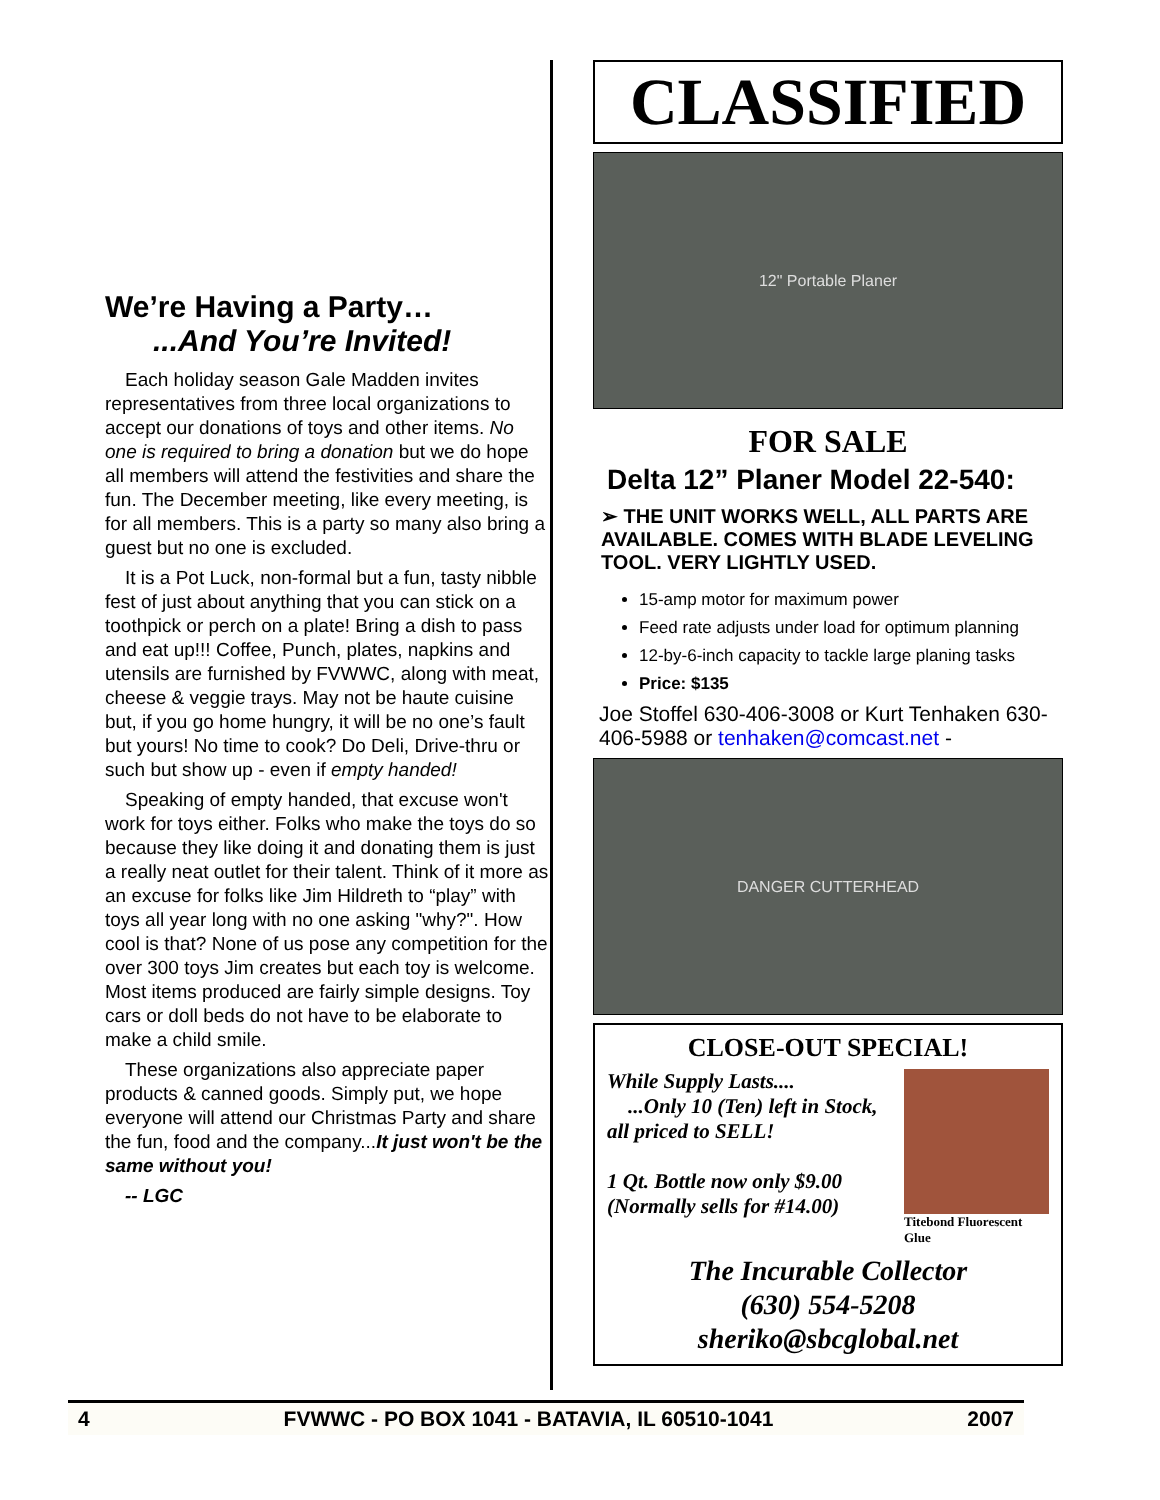We’re Having a Party…
...And You’re Invited!
Each holiday season Gale Madden invites representatives from three local organizations to accept our donations of toys and other items. No one is required to bring a donation but we do hope all members will attend the festivities and share the fun. The December meeting, like every meeting, is for all members. This is a party so many also bring a guest but no one is excluded.
It is a Pot Luck, non-formal but a fun, tasty nibble fest of just about anything that you can stick on a toothpick or perch on a plate! Bring a dish to pass and eat up!!! Coffee, Punch, plates, napkins and utensils are furnished by FVWWC, along with meat, cheese & veggie trays. May not be haute cuisine but, if you go home hungry, it will be no one’s fault but yours! No time to cook? Do Deli, Drive-thru or such but show up - even if empty handed!
Speaking of empty handed, that excuse won't work for toys either. Folks who make the toys do so because they like doing it and donating them is just a really neat outlet for their talent. Think of it more as an excuse for folks like Jim Hildreth to “play” with toys all year long with no one asking "why?". How cool is that? None of us pose any competition for the over 300 toys Jim creates but each toy is welcome. Most items produced are fairly simple designs. Toy cars or doll beds do not have to be elaborate to make a child smile.
These organizations also appreciate paper products & canned goods. Simply put, we hope everyone will attend our Christmas Party and share the fun, food and the company...It just won't be the same without you!
-- LGC
CLASSIFIED
12" Portable Planer
FOR SALE
Delta 12” Planer Model 22-540:
➢ THE UNIT WORKS WELL, ALL PARTS ARE AVAILABLE. COMES WITH BLADE LEVELING TOOL. VERY LIGHTLY USED.
15-amp motor for maximum power
Feed rate adjusts under load for optimum planning
12-by-6-inch capacity to tackle large planing tasks
Price: $135
Joe Stoffel 630-406-3008 or Kurt Tenhaken 630-406-5988 or tenhaken@comcast.net -
DANGER CUTTERHEAD
CLOSE-OUT SPECIAL!
While Supply Lasts....
...Only 10 (Ten) left in Stock, all priced to SELL!
1 Qt. Bottle now only $9.00 (Normally sells for #14.00)
Titebond Fluorescent Glue
The Incurable Collector
(630) 554-5208
sheriko@sbcglobal.net
4 FVWWC - PO BOX 1041 - BATAVIA, IL 60510-1041 2007